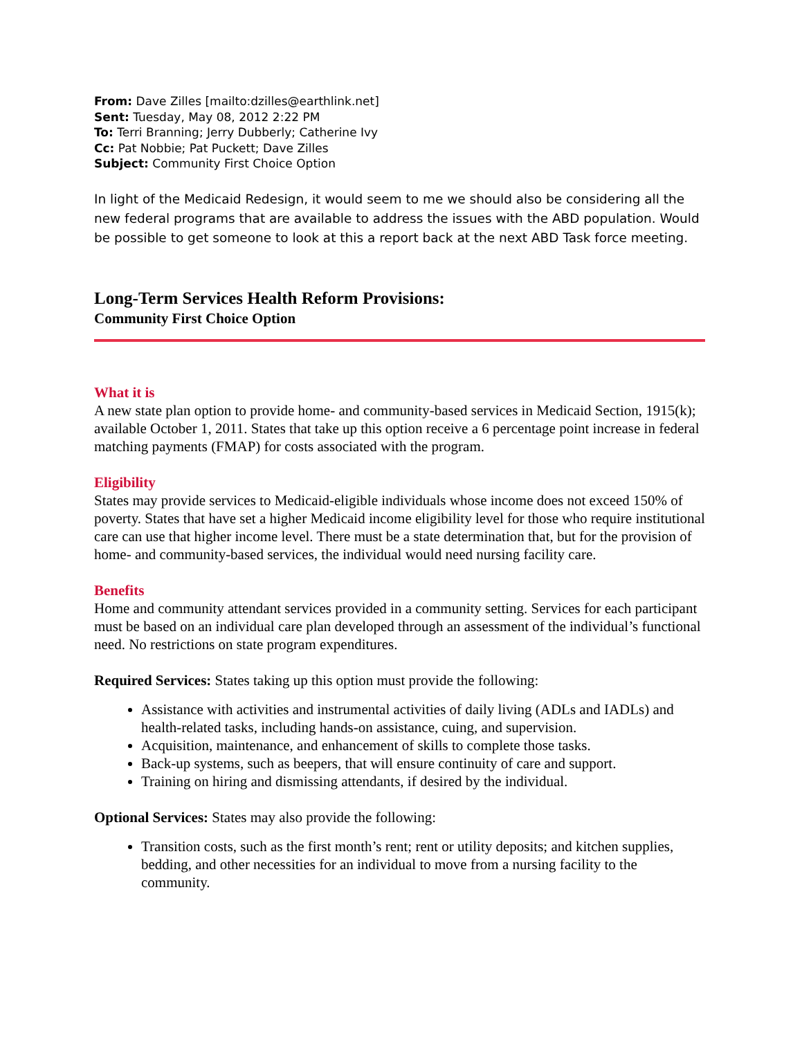From: Dave Zilles [mailto:dzilles@earthlink.net]
Sent: Tuesday, May 08, 2012 2:22 PM
To: Terri Branning; Jerry Dubberly; Catherine Ivy
Cc: Pat Nobbie; Pat Puckett; Dave Zilles
Subject: Community First Choice Option
In light of the Medicaid Redesign, it would seem to me we should also be considering all the new federal programs that are available to address the issues with the ABD population. Would be possible to get someone to look at this a report back at the next ABD Task force meeting.
Long-Term Services Health Reform Provisions:
Community First Choice Option
What it is
A new state plan option to provide home- and community-based services in Medicaid Section, 1915(k); available October 1, 2011. States that take up this option receive a 6 percentage point increase in federal matching payments (FMAP) for costs associated with the program.
Eligibility
States may provide services to Medicaid-eligible individuals whose income does not exceed 150% of poverty. States that have set a higher Medicaid income eligibility level for those who require institutional care can use that higher income level. There must be a state determination that, but for the provision of home- and community-based services, the individual would need nursing facility care.
Benefits
Home and community attendant services provided in a community setting. Services for each participant must be based on an individual care plan developed through an assessment of the individual’s functional need. No restrictions on state program expenditures.
Required Services: States taking up this option must provide the following:
Assistance with activities and instrumental activities of daily living (ADLs and IADLs) and health-related tasks, including hands-on assistance, cuing, and supervision.
Acquisition, maintenance, and enhancement of skills to complete those tasks.
Back-up systems, such as beepers, that will ensure continuity of care and support.
Training on hiring and dismissing attendants, if desired by the individual.
Optional Services: States may also provide the following:
Transition costs, such as the first month’s rent; rent or utility deposits; and kitchen supplies, bedding, and other necessities for an individual to move from a nursing facility to the community.